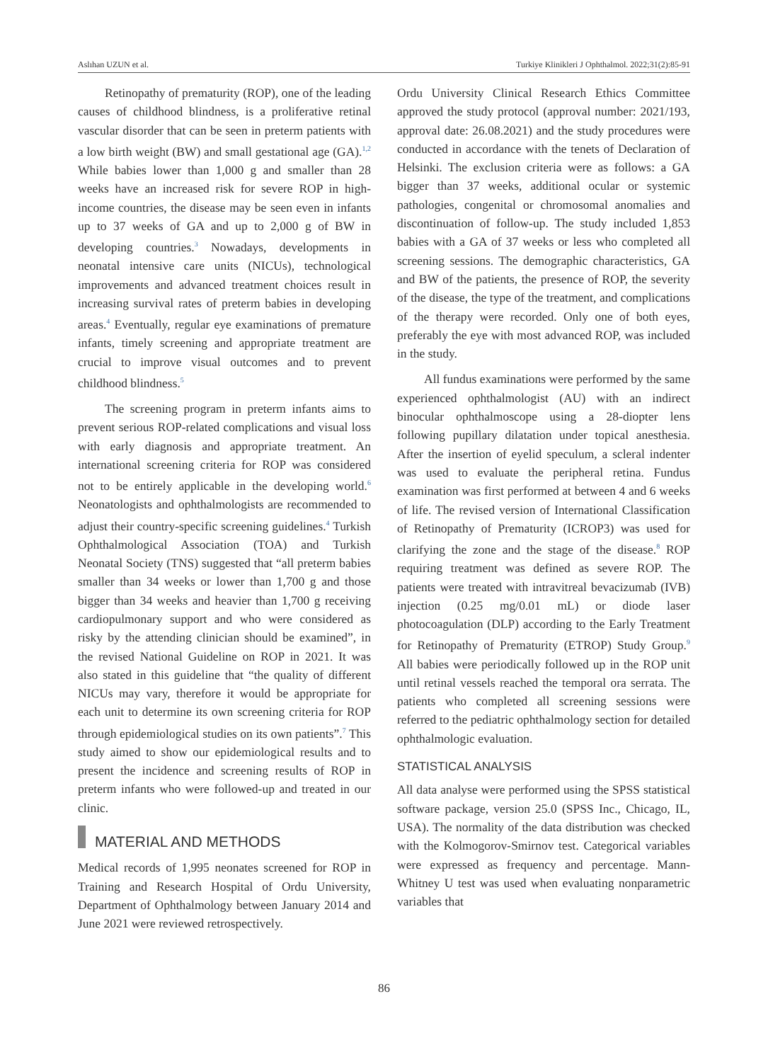Aslıhan UZUN et al. Turkiye Klinikleri J Ophthalmol. 2022;31(2):85-91
Retinopathy of prematurity (ROP), one of the leading causes of childhood blindness, is a proliferative retinal vascular disorder that can be seen in preterm patients with a low birth weight (BW) and small gestational age (GA).<sup>1,2</sup> While babies lower than 1,000 g and smaller than 28 weeks have an increased risk for severe ROP in high-income countries, the disease may be seen even in infants up to 37 weeks of GA and up to 2,000 g of BW in developing countries.<sup>3</sup> Nowadays, developments in neonatal intensive care units (NICUs), technological improvements and advanced treatment choices result in increasing survival rates of preterm babies in developing areas.<sup>4</sup> Eventually, regular eye examinations of premature infants, timely screening and appropriate treatment are crucial to improve visual outcomes and to prevent childhood blindness.<sup>5</sup>
The screening program in preterm infants aims to prevent serious ROP-related complications and visual loss with early diagnosis and appropriate treatment. An international screening criteria for ROP was considered not to be entirely applicable in the developing world.<sup>6</sup> Neonatologists and ophthalmologists are recommended to adjust their country-specific screening guidelines.<sup>4</sup> Turkish Ophthalmological Association (TOA) and Turkish Neonatal Society (TNS) suggested that “all preterm babies smaller than 34 weeks or lower than 1,700 g and those bigger than 34 weeks and heavier than 1,700 g receiving cardiopulmonary support and who were considered as risky by the attending clinician should be examined”, in the revised National Guideline on ROP in 2021. It was also stated in this guideline that “the quality of different NICUs may vary, therefore it would be appropriate for each unit to determine its own screening criteria for ROP through epidemiological studies on its own patients”.<sup>7</sup> This study aimed to show our epidemiological results and to present the incidence and screening results of ROP in preterm infants who were followed-up and treated in our clinic.
MATERIAL AND METHODS
Medical records of 1,995 neonates screened for ROP in Training and Research Hospital of Ordu University, Department of Ophthalmology between January 2014 and June 2021 were reviewed retrospectively.
Ordu University Clinical Research Ethics Committee approved the study protocol (approval number: 2021/193, approval date: 26.08.2021) and the study procedures were conducted in accordance with the tenets of Declaration of Helsinki. The exclusion criteria were as follows: a GA bigger than 37 weeks, additional ocular or systemic pathologies, congenital or chromosomal anomalies and discontinuation of follow-up. The study included 1,853 babies with a GA of 37 weeks or less who completed all screening sessions. The demographic characteristics, GA and BW of the patients, the presence of ROP, the severity of the disease, the type of the treatment, and complications of the therapy were recorded. Only one of both eyes, preferably the eye with most advanced ROP, was included in the study.
All fundus examinations were performed by the same experienced ophthalmologist (AU) with an indirect binocular ophthalmoscope using a 28-diopter lens following pupillary dilatation under topical anesthesia. After the insertion of eyelid speculum, a scleral indenter was used to evaluate the peripheral retina. Fundus examination was first performed at between 4 and 6 weeks of life. The revised version of International Classification of Retinopathy of Prematurity (ICROP3) was used for clarifying the zone and the stage of the disease.<sup>8</sup> ROP requiring treatment was defined as severe ROP. The patients were treated with intravitreal bevacizumab (IVB) injection (0.25 mg/0.01 mL) or diode laser photocoagulation (DLP) according to the Early Treatment for Retinopathy of Prematurity (ETROP) Study Group.<sup>9</sup> All babies were periodically followed up in the ROP unit until retinal vessels reached the temporal ora serrata. The patients who completed all screening sessions were referred to the pediatric ophthalmology section for detailed ophthalmologic evaluation.
STATISTICAL ANALYSIS
All data analyse were performed using the SPSS statistical software package, version 25.0 (SPSS Inc., Chicago, IL, USA). The normality of the data distribution was checked with the Kolmogorov-Smirnov test. Categorical variables were expressed as frequency and percentage. Mann-Whitney U test was used when evaluating nonparametric variables that
86